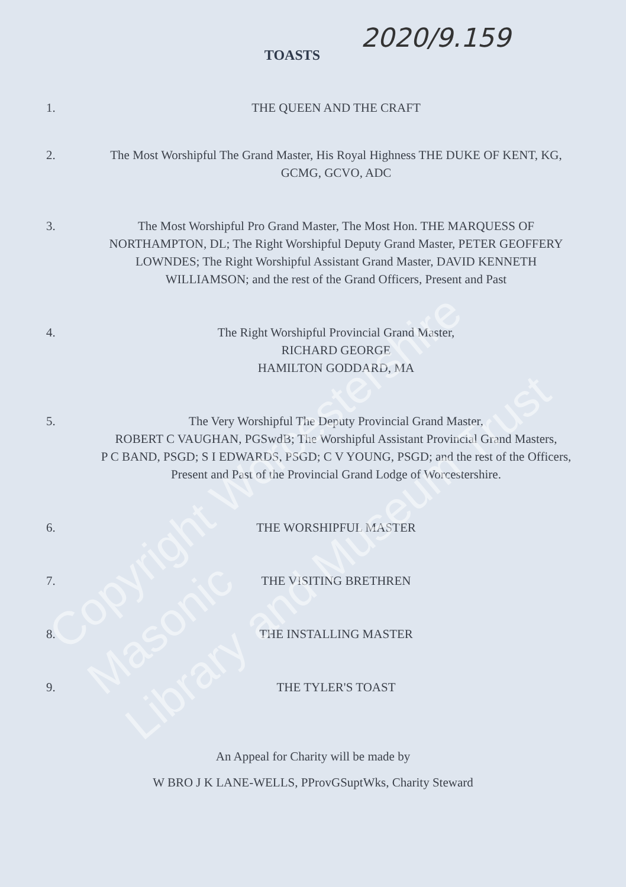2020/9.159
TOASTS
1. THE QUEEN AND THE CRAFT
2. The Most Worshipful The Grand Master, His Royal Highness THE DUKE OF KENT, KG, GCMG, GCVO, ADC
3. The Most Worshipful Pro Grand Master, The Most Hon. THE MARQUESS OF NORTHAMPTON, DL; The Right Worshipful Deputy Grand Master, PETER GEOFFERY LOWNDES; The Right Worshipful Assistant Grand Master, DAVID KENNETH WILLIAMSON; and the rest of the Grand Officers, Present and Past
4. The Right Worshipful Provincial Grand Master,
RICHARD GEORGE
HAMILTON GODDARD, MA
5. The Very Worshipful The Deputy Provincial Grand Master,
ROBERT C VAUGHAN, PGSwdB; The Worshipful Assistant Provincial Grand Masters,
P C BAND, PSGD; S I EDWARDS, PSGD; C V YOUNG, PSGD; and the rest of the Officers, Present and Past of the Provincial Grand Lodge of Worcestershire.
6. THE WORSHIPFUL MASTER
7. THE VISITING BRETHREN
8. THE INSTALLING MASTER
9. THE TYLER'S TOAST
An Appeal for Charity will be made by
W BRO J K LANE-WELLS, PProvGSuptWks, Charity Steward
Copyright Worcestershire Masonic
Library and Museum Trust